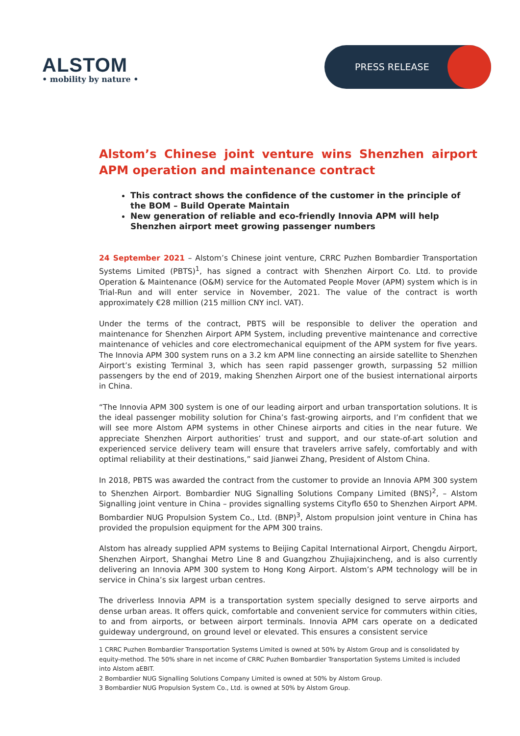ALSTOM
• mobility by nature •
PRESS RELEASE
Alstom’s Chinese joint venture wins Shenzhen airport APM operation and maintenance contract
This contract shows the confidence of the customer in the principle of the BOM – Build Operate Maintain
New generation of reliable and eco-friendly Innovia APM will help Shenzhen airport meet growing passenger numbers
24 September 2021 – Alstom’s Chinese joint venture, CRRC Puzhen Bombardier Transportation Systems Limited (PBTS)<sup>1</sup>, has signed a contract with Shenzhen Airport Co. Ltd. to provide Operation & Maintenance (O&M) service for the Automated People Mover (APM) system which is in Trial-Run and will enter service in November, 2021. The value of the contract is worth approximately €28 million (215 million CNY incl. VAT).
Under the terms of the contract, PBTS will be responsible to deliver the operation and maintenance for Shenzhen Airport APM System, including preventive maintenance and corrective maintenance of vehicles and core electromechanical equipment of the APM system for five years. The Innovia APM 300 system runs on a 3.2 km APM line connecting an airside satellite to Shenzhen Airport’s existing Terminal 3, which has seen rapid passenger growth, surpassing 52 million passengers by the end of 2019, making Shenzhen Airport one of the busiest international airports in China.
“The Innovia APM 300 system is one of our leading airport and urban transportation solutions. It is the ideal passenger mobility solution for China’s fast-growing airports, and I’m confident that we will see more Alstom APM systems in other Chinese airports and cities in the near future. We appreciate Shenzhen Airport authorities’ trust and support, and our state-of-art solution and experienced service delivery team will ensure that travelers arrive safely, comfortably and with optimal reliability at their destinations,” said Jianwei Zhang, President of Alstom China.
In 2018, PBTS was awarded the contract from the customer to provide an Innovia APM 300 system to Shenzhen Airport. Bombardier NUG Signalling Solutions Company Limited (BNS)<sup>2</sup>, – Alstom Signalling joint venture in China – provides signalling systems Cityflo 650 to Shenzhen Airport APM. Bombardier NUG Propulsion System Co., Ltd. (BNP)<sup>3</sup>, Alstom propulsion joint venture in China has provided the propulsion equipment for the APM 300 trains.
Alstom has already supplied APM systems to Beijing Capital International Airport, Chengdu Airport, Shenzhen Airport, Shanghai Metro Line 8 and Guangzhou Zhujiajxincheng, and is also currently delivering an Innovia APM 300 system to Hong Kong Airport. Alstom’s APM technology will be in service in China’s six largest urban centres.
The driverless Innovia APM is a transportation system specially designed to serve airports and dense urban areas. It offers quick, comfortable and convenient service for commuters within cities, to and from airports, or between airport terminals. Innovia APM cars operate on a dedicated guideway underground, on ground level or elevated. This ensures a consistent service
1 CRRC Puzhen Bombardier Transportation Systems Limited is owned at 50% by Alstom Group and is consolidated by equity-method. The 50% share in net income of CRRC Puzhen Bombardier Transportation Systems Limited is included into Alstom aEBIT.
2 Bombardier NUG Signalling Solutions Company Limited is owned at 50% by Alstom Group.
3 Bombardier NUG Propulsion System Co., Ltd. is owned at 50% by Alstom Group.